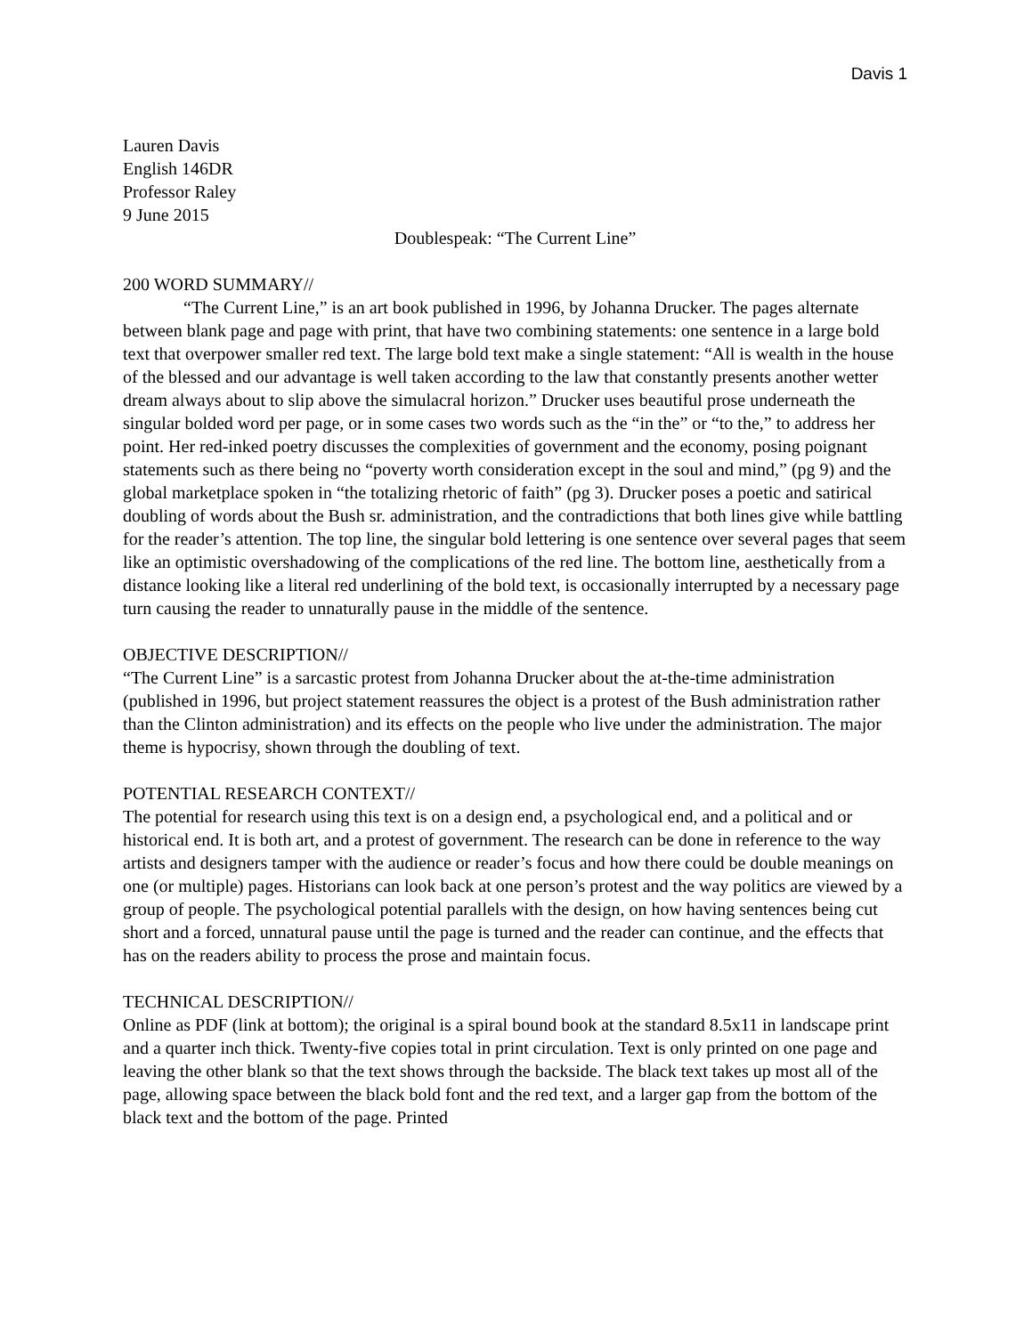Davis 1
Lauren Davis
English 146DR
Professor Raley
9 June 2015
Doublespeak: “The Current Line”
200 WORD SUMMARY//
“The Current Line,” is an art book published in 1996, by Johanna Drucker. The pages alternate between blank page and page with print, that have two combining statements: one sentence in a large bold text that overpower smaller red text. The large bold text make a single statement: “All is wealth in the house of the blessed and our advantage is well taken according to the law that constantly presents another wetter dream always about to slip above the simulacral horizon.” Drucker uses beautiful prose underneath the singular bolded word per page, or in some cases two words such as the “in the” or “to the,” to address her point. Her red-inked poetry discusses the complexities of government and the economy, posing poignant statements such as there being no “poverty worth consideration except in the soul and mind,” (pg 9) and the global marketplace spoken in “the totalizing rhetoric of faith” (pg 3). Drucker poses a poetic and satirical doubling of words about the Bush sr. administration, and the contradictions that both lines give while battling for the reader’s attention. The top line, the singular bold lettering is one sentence over several pages that seem like an optimistic overshadowing of the complications of the red line. The bottom line, aesthetically from a distance looking like a literal red underlining of the bold text, is occasionally interrupted by a necessary page turn causing the reader to unnaturally pause in the middle of the sentence.
OBJECTIVE DESCRIPTION//
“The Current Line” is a sarcastic protest from Johanna Drucker about the at-the-time administration (published in 1996, but project statement reassures the object is a protest of the Bush administration rather than the Clinton administration) and its effects on the people who live under the administration. The major theme is hypocrisy, shown through the doubling of text.
POTENTIAL RESEARCH CONTEXT//
The potential for research using this text is on a design end, a psychological end, and a political and or historical end. It is both art, and a protest of government. The research can be done in reference to the way artists and designers tamper with the audience or reader’s focus and how there could be double meanings on one (or multiple) pages. Historians can look back at one person’s protest and the way politics are viewed by a group of people. The psychological potential parallels with the design, on how having sentences being cut short and a forced, unnatural pause until the page is turned and the reader can continue, and the effects that has on the readers ability to process the prose and maintain focus.
TECHNICAL DESCRIPTION//
Online as PDF (link at bottom); the original is a spiral bound book at the standard 8.5x11 in landscape print and a quarter inch thick. Twenty-five copies total in print circulation. Text is only printed on one page and leaving the other blank so that the text shows through the backside. The black text takes up most all of the page, allowing space between the black bold font and the red text, and a larger gap from the bottom of the black text and the bottom of the page. Printed